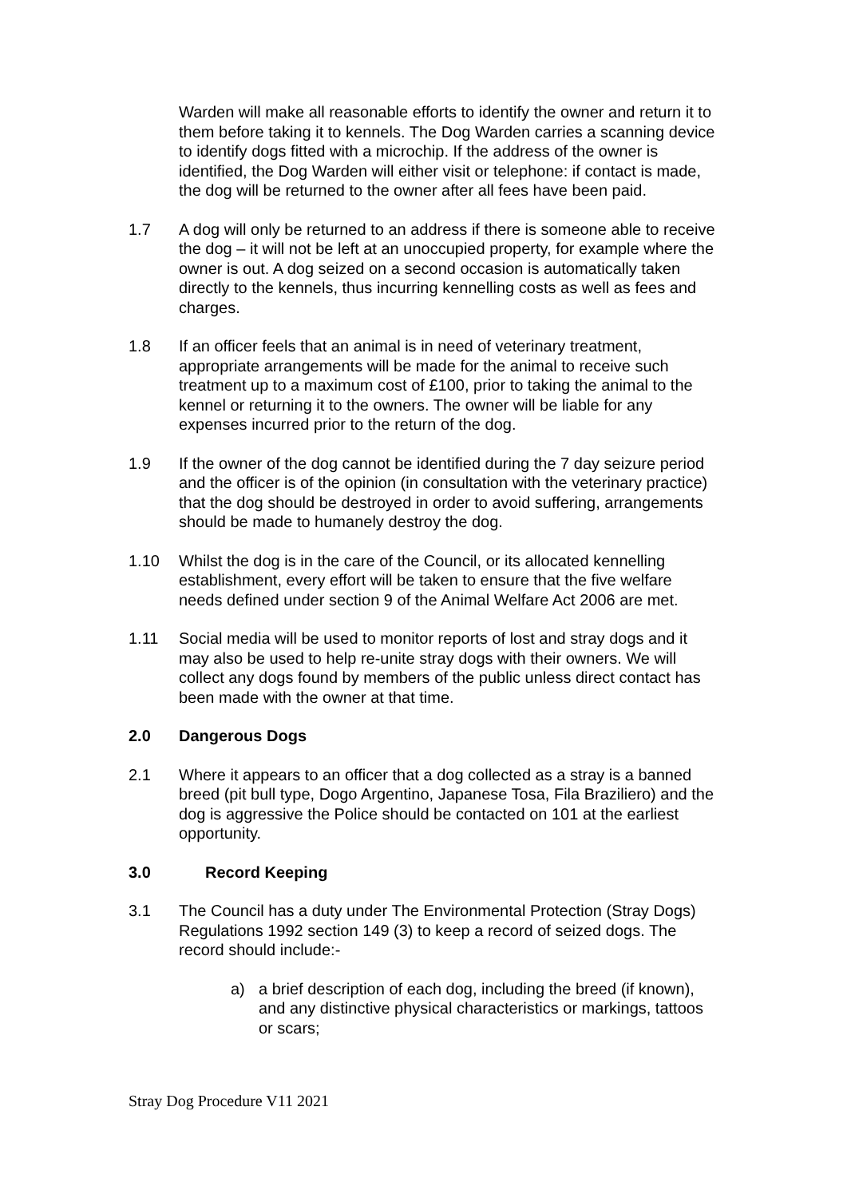Warden will make all reasonable efforts to identify the owner and return it to them before taking it to kennels. The Dog Warden carries a scanning device to identify dogs fitted with a microchip. If the address of the owner is identified, the Dog Warden will either visit or telephone: if contact is made, the dog will be returned to the owner after all fees have been paid.
1.7 A dog will only be returned to an address if there is someone able to receive the dog – it will not be left at an unoccupied property, for example where the owner is out. A dog seized on a second occasion is automatically taken directly to the kennels, thus incurring kennelling costs as well as fees and charges.
1.8 If an officer feels that an animal is in need of veterinary treatment, appropriate arrangements will be made for the animal to receive such treatment up to a maximum cost of £100, prior to taking the animal to the kennel or returning it to the owners. The owner will be liable for any expenses incurred prior to the return of the dog.
1.9 If the owner of the dog cannot be identified during the 7 day seizure period and the officer is of the opinion (in consultation with the veterinary practice) that the dog should be destroyed in order to avoid suffering, arrangements should be made to humanely destroy the dog.
1.10 Whilst the dog is in the care of the Council, or its allocated kennelling establishment, every effort will be taken to ensure that the five welfare needs defined under section 9 of the Animal Welfare Act 2006 are met.
1.11 Social media will be used to monitor reports of lost and stray dogs and it may also be used to help re-unite stray dogs with their owners. We will collect any dogs found by members of the public unless direct contact has been made with the owner at that time.
2.0 Dangerous Dogs
2.1 Where it appears to an officer that a dog collected as a stray is a banned breed (pit bull type, Dogo Argentino, Japanese Tosa, Fila Braziliero) and the dog is aggressive the Police should be contacted on 101 at the earliest opportunity.
3.0 Record Keeping
3.1 The Council has a duty under The Environmental Protection (Stray Dogs) Regulations 1992 section 149 (3) to keep a record of seized dogs. The record should include:-
a) a brief description of each dog, including the breed (if known), and any distinctive physical characteristics or markings, tattoos or scars;
Stray Dog Procedure V11 2021